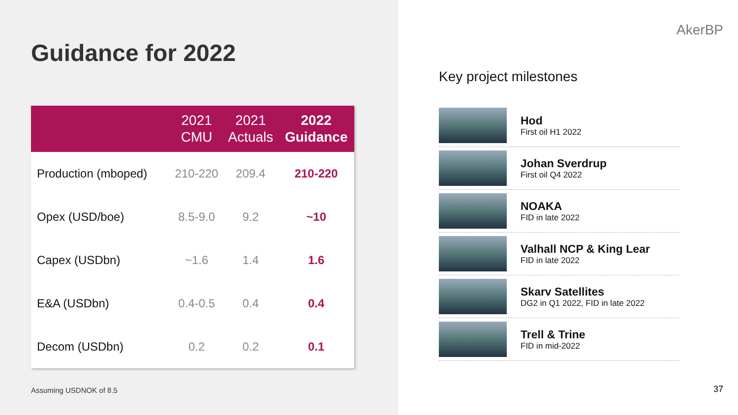Guidance for 2022
| | 2021 CMU | 2021 Actuals | 2022 Guidance |
| --- | --- | --- | --- |
| Production (mboped) | 210-220 | 209.4 | 210-220 |
| Opex (USD/boe) | 8.5-9.0 | 9.2 | ~10 |
| Capex (USDbn) | ~1.6 | 1.4 | 1.6 |
| E&A (USDbn) | 0.4-0.5 | 0.4 | 0.4 |
| Decom (USDbn) | 0.2 | 0.2 | 0.1 |
Assuming USDNOK of 8.5
AkerBP
Key project milestones
Hod
First oil H1 2022
Johan Sverdrup
First oil Q4 2022
NOAKA
FID in late 2022
Valhall NCP & King Lear
FID in late 2022
Skarv Satellites
DG2 in Q1 2022, FID in late 2022
Trell & Trine
FID in mid-2022
37